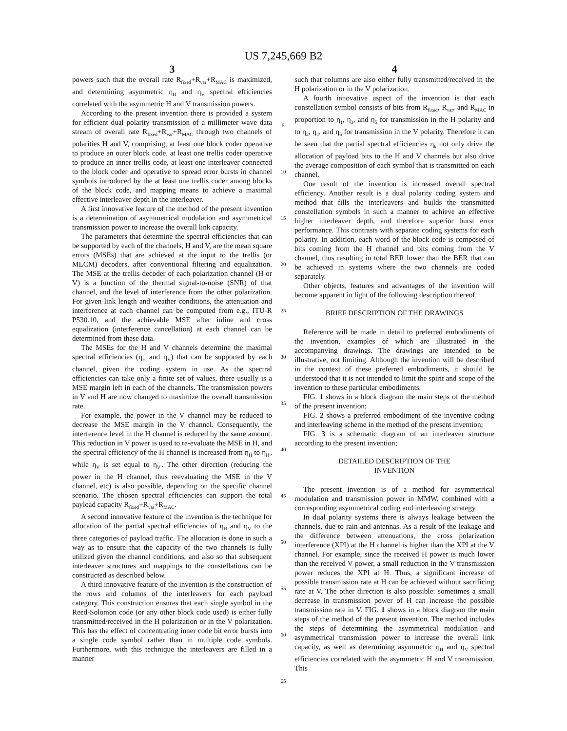US 7,245,669 B2
3
powers such that the overall rate R<sub>fixed</sub>+R<sub>var</sub>+R<sub>MAC</sub> is maximized, and determining asymmetric η<sub>H</sub> and η<sub>V</sub> spectral efficiencies correlated with the asymmetric H and V transmission powers.
According to the present invention there is provided a system for efficient dual polarity transmission of a millimeter wave data stream of overall rate R<sub>fixed</sub>+R<sub>var</sub>+R<sub>MAC</sub> through two channels of polarities H and V, comprising, at least one block coder operative to produce an outer block code, at least one trellis coder operative to produce an inner trellis code, at least one interleaver connected to the block coder and operative to spread error bursts in channel symbols introduced by the at least one trellis coder among blocks of the block code, and mapping means to achieve a maximal effective interleaver depth in the interleaver.
A first innovative feature of the method of the present invention is a determination of asymmetrical modulation and asymmetrical transmission power to increase the overall link capacity.
The parameters that determine the spectral efficiencies that can be supported by each of the channels, H and V, are the mean square errors (MSEs) that are achieved at the input to the trellis (or MLCM) decoders, after conventional filtering and equalization. The MSE at the trellis decoder of each polarization channel (H or V) is a function of the thermal signal-to-noise (SNR) of that channel, and the level of interference from the other polarization. For given link length and weather conditions, the attenuation and interference at each channel can be computed from e.g., ITU-R P530.10, and the achievable MSE after inline and cross equalization (interference cancellation) at each channel can be determined from these data.
The MSEs for the H and V channels determine the maximal spectral efficiencies (η<sub>H</sub> and η<sub>V</sub>) that can be supported by each channel, given the coding system in use. As the spectral efficiencies can take only a finite set of values, there usually is a MSE margin left in each of the channels. The transmission powers in V and H are now changed to maximize the overall transmission rate.
For example, the power in the V channel may be reduced to decrease the MSE margin in the V channel. Consequently, the interference level in the H channel is reduced by the same amount. This reduction in V power is used to re-evaluate the MSE in H, and the spectral efficiency of the H channel is increased from η<sub>H</sub> to η<sub>H'</sub>, while η<sub>V</sub> is set equal to η<sub>V'</sub>. The other direction (reducing the power in the H channel, thus reevaluating the MSE in the V channel, etc) is also possible, depending on the specific channel scenario. The chosen spectral efficiencies can support the total payload capacity R<sub>fixed</sub>+R<sub>var</sub>+R<sub>MAC</sub>.
A second innovative feature of the invention is the technique for allocation of the partial spectral efficiencies of η<sub>H</sub> and η<sub>V</sub> to the three categories of payload traffic. The allocation is done in such a way as to ensure that the capacity of the two channels is fully utilized given the channel conditions, and also so that subsequent interleaver structures and mappings to the constellations can be constructed as described below.
A third innovative feature of the invention is the construction of the rows and columns of the interleavers for each payload category. This construction ensures that each single symbol in the Reed-Solomon code (or any other block code used) is either fully transmitted/received in the H polarization or in the V polarization. This has the effect of concentrating inner code bit error bursts into a single code symbol rather than in multiple code symbols. Furthermore, with this technique the interleavers are filled in a manner
5
10
15
20
25
30
35
40
45
50
55
60
65
4
such that columns are also either fully transmitted/received in the H polarization or in the V polarization.
A fourth innovative aspect of the invention is that each constellation symbol consists of bits from R<sub>fixed</sub>, R<sub>var</sub>, and R<sub>MAC</sub> in proportion to η<sub>1</sub>, η<sub>3</sub>, and η<sub>5</sub> for transmission in the H polarity and to η<sub>2</sub>, η<sub>4</sub>, and η<sub>6</sub> for transmission in the V polarity. Therefore it can be seen that the partial spectral efficiencies η<sub>k</sub> not only drive the allocation of payload bits to the H and V channels but also drive the average composition of each symbol that is transmitted on each channel.
One result of the invention is increased overall spectral efficiency. Another result is a dual polarity coding system and method that fills the interleavers and builds the transmitted constellation symbols in such a manner to achieve an effective higher interleaver depth, and therefore superior burst error performance. This contrasts with separate coding systems for each polarity. In addition, each word of the block code is composed of bits coming from the H channel and bits coming from the V channel, thus resulting in total BER lower than the BER that can be achieved in systems where the two channels are coded separately.
Other objects, features and advantages of the invention will become apparent in light of the following description thereof.
BRIEF DESCRIPTION OF THE DRAWINGS
Reference will be made in detail to preferred embodiments of the invention, examples of which are illustrated in the accompanying drawings. The drawings are intended to be illustrative, not limiting. Although the invention will be described in the context of these preferred embodiments, it should be understood that it is not intended to limit the spirit and scope of the invention to these particular embodiments.
FIG. 1 shows in a block diagram the main steps of the method of the present invention;
FIG. 2 shows a preferred embodiment of the inventive coding and interleaving scheme in the method of the present invention;
FIG. 3 is a schematic diagram of an interleaver structure according to the present invention;
DETAILED DESCRIPTION OF THE
INVENTION
The present invention is of a method for asymmetrical modulation and transmission power in MMW, combined with a corresponding asymmetrical coding and interleaving strategy.
In dual polarity systems there is always leakage between the channels, due to rain and antennas. As a result of the leakage and the difference between attenuations, the cross polarization interference (XPI) at the H channel is higher than the XPI at the V channel. For example, since the received H power is much lower than the received V power, a small reduction in the V transmission power reduces the XPI at H. Thus, a significant increase of possible transmission rate at H can be achieved without sacrificing rate at V. The other direction is also possible: sometimes a small decrease in transmission power of H can increase the possible transmission rate in V. FIG. 1 shows in a block diagram the main steps of the method of the present invention. The method includes the steps of determining the asymmetrical modulation and asymmetrical transmission power to increase the overall link capacity, as well as determining asymmetric η<sub>H</sub> and η<sub>V</sub> spectral efficiencies correlated with the asymmetric H and V transmission. This